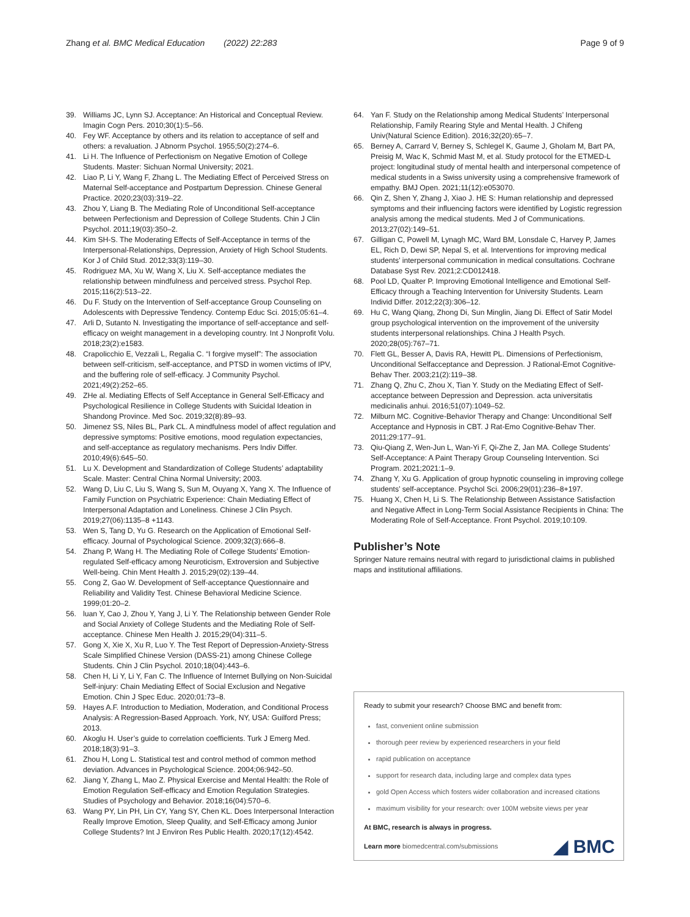Zhang et al. BMC Medical Education (2022) 22:283 Page 9 of 9
39. Williams JC, Lynn SJ. Acceptance: An Historical and Conceptual Review. Imagin Cogn Pers. 2010;30(1):5–56.
40. Fey WF. Acceptance by others and its relation to acceptance of self and others: a revaluation. J Abnorm Psychol. 1955;50(2):274–6.
41. Li H. The Influence of Perfectionism on Negative Emotion of College Students. Master: Sichuan Normal University; 2021.
42. Liao P, Li Y, Wang F, Zhang L. The Mediating Effect of Perceived Stress on Maternal Self-acceptance and Postpartum Depression. Chinese General Practice. 2020;23(03):319–22.
43. Zhou Y, Liang B. The Mediating Role of Unconditional Self-acceptance between Perfectionism and Depression of College Students. Chin J Clin Psychol. 2011;19(03):350–2.
44. Kim SH-S. The Moderating Effects of Self-Acceptance in terms of the Interpersonal-Relationships, Depression, Anxiety of High School Students. Kor J of Child Stud. 2012;33(3):119–30.
45. Rodriguez MA, Xu W, Wang X, Liu X. Self-acceptance mediates the relationship between mindfulness and perceived stress. Psychol Rep. 2015;116(2):513–22.
46. Du F. Study on the Intervention of Self-acceptance Group Counseling on Adolescents with Depressive Tendency. Contemp Educ Sci. 2015;05:61–4.
47. Arli D, Sutanto N. Investigating the importance of self-acceptance and self-efficacy on weight management in a developing country. Int J Nonprofit Volu. 2018;23(2):e1583.
48. Crapolicchio E, Vezzali L, Regalia C. “I forgive myself”: The association between self-criticism, self-acceptance, and PTSD in women victims of IPV, and the buffering role of self-efficacy. J Community Psychol. 2021;49(2):252–65.
49. ZHe al. Mediating Effects of Self Acceptance in General Self-Efficacy and Psychological Resilience in College Students with Suicidal Ideation in Shandong Province. Med Soc. 2019;32(8):89–93.
50. Jimenez SS, Niles BL, Park CL. A mindfulness model of affect regulation and depressive symptoms: Positive emotions, mood regulation expectancies, and self-acceptance as regulatory mechanisms. Pers Indiv Differ. 2010;49(6):645–50.
51. Lu X. Development and Standardization of College Students’ adaptability Scale. Master: Central China Normal University; 2003.
52. Wang D, Liu C, Liu S, Wang S, Sun M, Ouyang X, Yang X. The Influence of Family Function on Psychiatric Experience: Chain Mediating Effect of Interpersonal Adaptation and Loneliness. Chinese J Clin Psych. 2019;27(06):1135–8 +1143.
53. Wen S, Tang D, Yu G. Research on the Application of Emotional Self-efficacy. Journal of Psychological Science. 2009;32(3):666–8.
54. Zhang P, Wang H. The Mediating Role of College Students’ Emotion-regulated Self-efficacy among Neuroticism, Extroversion and Subjective Well-being. Chin Ment Health J. 2015;29(02):139–44.
55. Cong Z, Gao W. Development of Self-acceptance Questionnaire and Reliability and Validity Test. Chinese Behavioral Medicine Science. 1999;01:20–2.
56. luan Y, Cao J, Zhou Y, Yang J, Li Y. The Relationship between Gender Role and Social Anxiety of College Students and the Mediating Role of Self-acceptance. Chinese Men Health J. 2015;29(04):311–5.
57. Gong X, Xie X, Xu R, Luo Y. The Test Report of Depression-Anxiety-Stress Scale Simplified Chinese Version (DASS-21) among Chinese College Students. Chin J Clin Psychol. 2010;18(04):443–6.
58. Chen H, Li Y, Li Y, Fan C. The Influence of Internet Bullying on Non-Suicidal Self-injury: Chain Mediating Effect of Social Exclusion and Negative Emotion. Chin J Spec Educ. 2020;01:73–8.
59. Hayes A.F. Introduction to Mediation, Moderation, and Conditional Process Analysis: A Regression-Based Approach. York, NY, USA: Guilford Press; 2013.
60. Akoglu H. User’s guide to correlation coefficients. Turk J Emerg Med. 2018;18(3):91–3.
61. Zhou H, Long L. Statistical test and control method of common method deviation. Advances in Psychological Science. 2004;06:942–50.
62. Jiang Y, Zhang L, Mao Z. Physical Exercise and Mental Health: the Role of Emotion Regulation Self-efficacy and Emotion Regulation Strategies. Studies of Psychology and Behavior. 2018;16(04):570–6.
63. Wang PY, Lin PH, Lin CY, Yang SY, Chen KL. Does Interpersonal Interaction Really Improve Emotion, Sleep Quality, and Self-Efficacy among Junior College Students? Int J Environ Res Public Health. 2020;17(12):4542.
64. Yan F. Study on the Relationship among Medical Students’ Interpersonal Relationship, Family Rearing Style and Mental Health. J Chifeng Univ(Natural Science Edition). 2016;32(20):65–7.
65. Berney A, Carrard V, Berney S, Schlegel K, Gaume J, Gholam M, Bart PA, Preisig M, Wac K, Schmid Mast M, et al. Study protocol for the ETMED-L project: longitudinal study of mental health and interpersonal competence of medical students in a Swiss university using a comprehensive framework of empathy. BMJ Open. 2021;11(12):e053070.
66. Qin Z, Shen Y, Zhang J, Xiao J. HE S: Human relationship and depressed symptoms and their influencing factors were identified by Logistic regression analysis among the medical students. Med J of Communications. 2013;27(02):149–51.
67. Gilligan C, Powell M, Lynagh MC, Ward BM, Lonsdale C, Harvey P, James EL, Rich D, Dewi SP, Nepal S, et al. Interventions for improving medical students’ interpersonal communication in medical consultations. Cochrane Database Syst Rev. 2021;2:CD012418.
68. Pool LD, Qualter P. Improving Emotional Intelligence and Emotional Self-Efficacy through a Teaching Intervention for University Students. Learn Individ Differ. 2012;22(3):306–12.
69. Hu C, Wang Qiang, Zhong Di, Sun Minglin, Jiang Di. Effect of Satir Model group psychological intervention on the improvement of the university students interpersonal relationships. China J Health Psych. 2020;28(05):767–71.
70. Flett GL, Besser A, Davis RA, Hewitt PL. Dimensions of Perfectionism, Unconditional Selfacceptance and Depression. J Rational-Emot Cognitive-Behav Ther. 2003;21(2):119–38.
71. Zhang Q, Zhu C, Zhou X, Tian Y. Study on the Mediating Effect of Self-acceptance between Depression and Depression. acta universitatis medicinalis anhui. 2016;51(07):1049–52.
72. Milburn MC. Cognitive-Behavior Therapy and Change: Unconditional Self Acceptance and Hypnosis in CBT. J Rat-Emo Cognitive-Behav Ther. 2011;29:177–91.
73. Qiu-Qiang Z, Wen-Jun L, Wan-Yi F, Qi-Zhe Z, Jan MA. College Students’ Self-Acceptance: A Paint Therapy Group Counseling Intervention. Sci Program. 2021;2021:1–9.
74. Zhang Y, Xu G. Application of group hypnotic counseling in improving college students’ self-acceptance. Psychol Sci. 2006;29(01):236–8+197.
75. Huang X, Chen H, Li S. The Relationship Between Assistance Satisfaction and Negative Affect in Long-Term Social Assistance Recipients in China: The Moderating Role of Self-Acceptance. Front Psychol. 2019;10:109.
Publisher’s Note
Springer Nature remains neutral with regard to jurisdictional claims in published maps and institutional affiliations.
Ready to submit your research? Choose BMC and benefit from:
fast, convenient online submission
thorough peer review by experienced researchers in your field
rapid publication on acceptance
support for research data, including large and complex data types
gold Open Access which fosters wider collaboration and increased citations
maximum visibility for your research: over 100M website views per year
At BMC, research is always in progress.
Learn more biomedcentral.com/submissions ◢ BMC